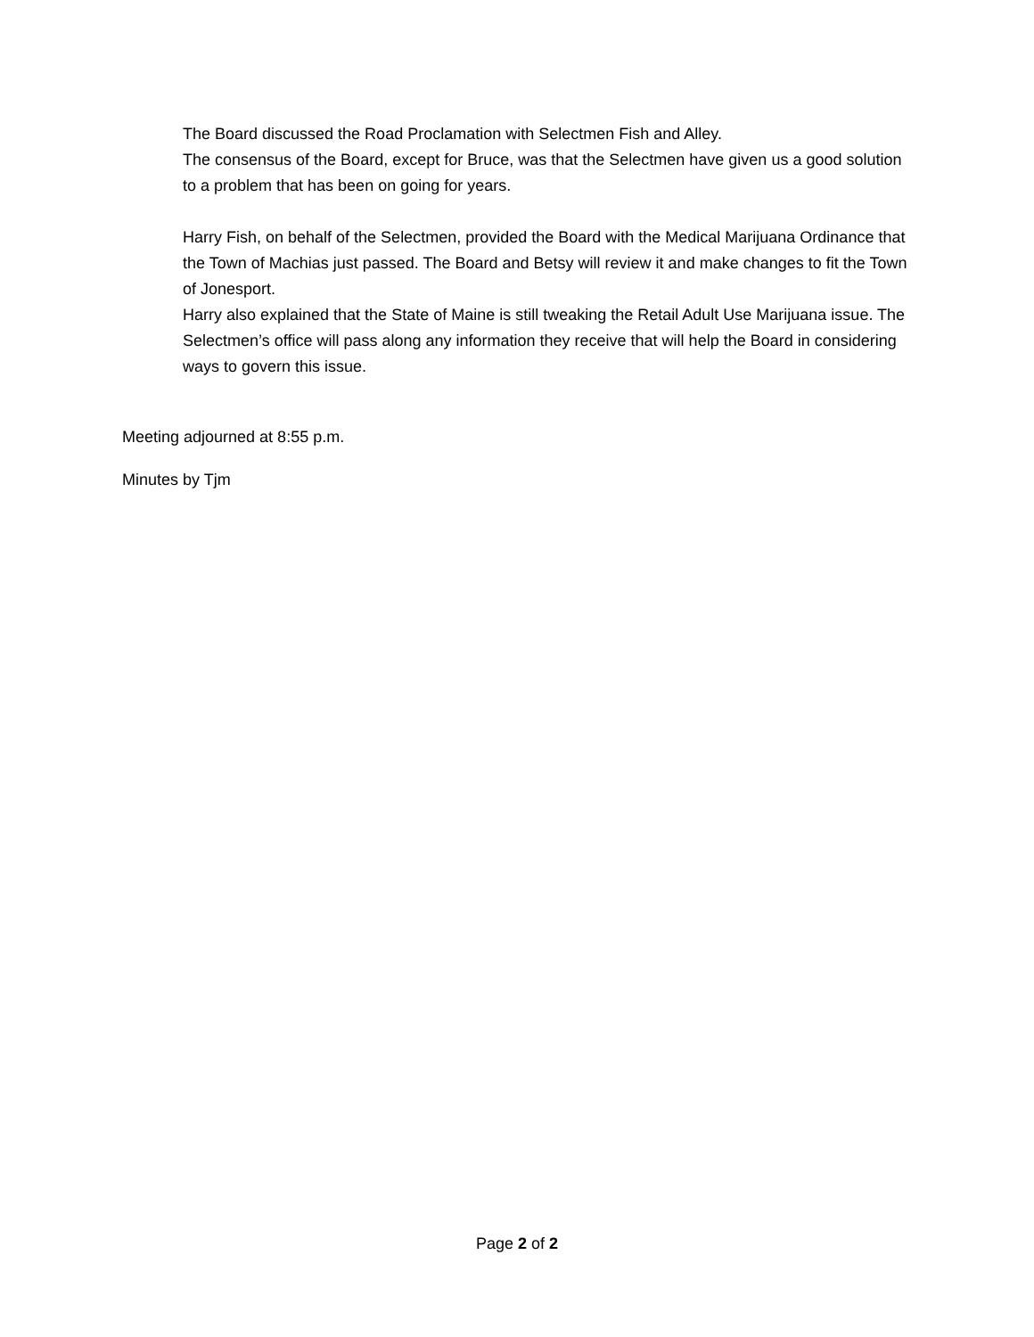The Board discussed the Road Proclamation with Selectmen Fish and Alley.
The consensus of the Board, except for Bruce, was that the Selectmen have given us a good solution to a problem that has been on going for years.
Harry Fish, on behalf of the Selectmen, provided the Board with the Medical Marijuana Ordinance that the Town of Machias just passed. The Board and Betsy will review it and make changes to fit the Town of Jonesport.
Harry also explained that the State of Maine is still tweaking the Retail Adult Use Marijuana issue. The Selectmen’s office will pass along any information they receive that will help the Board in considering ways to govern this issue.
Meeting adjourned at 8:55 p.m.
Minutes by Tjm
Page 2 of 2